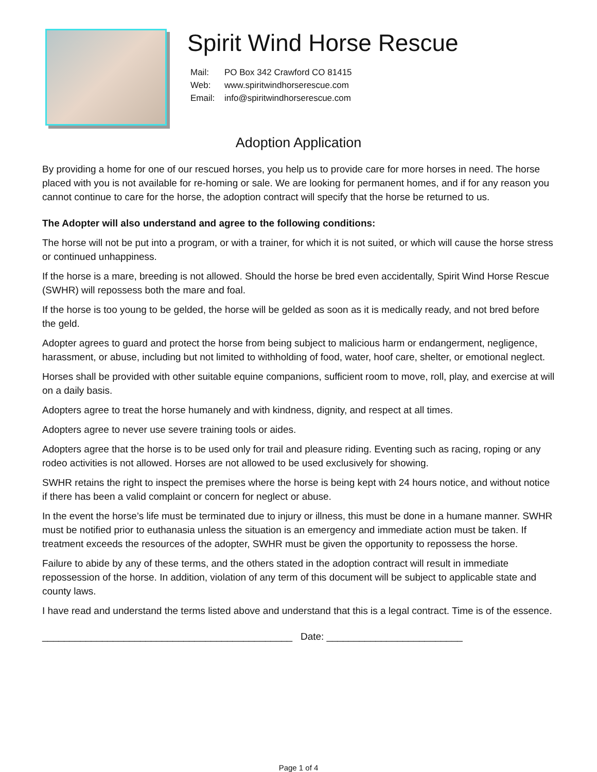Spirit Wind Horse Rescue
Mail: PO Box 342 Crawford CO 81415
Web: www.spiritwindhorserescue.com
Email: info@spiritwindhorserescue.com
Adoption Application
By providing a home for one of our rescued horses, you help us to provide care for more horses in need. The horse placed with you is not available for re-homing or sale. We are looking for permanent homes, and if for any reason you cannot continue to care for the horse, the adoption contract will specify that the horse be returned to us.
The Adopter will also understand and agree to the following conditions:
The horse will not be put into a program, or with a trainer, for which it is not suited, or which will cause the horse stress or continued unhappiness.
If the horse is a mare, breeding is not allowed. Should the horse be bred even accidentally, Spirit Wind Horse Rescue (SWHR) will repossess both the mare and foal.
If the horse is too young to be gelded, the horse will be gelded as soon as it is medically ready, and not bred before the geld.
Adopter agrees to guard and protect the horse from being subject to malicious harm or endangerment, negligence, harassment, or abuse, including but not limited to withholding of food, water, hoof care, shelter, or emotional neglect.
Horses shall be provided with other suitable equine companions, sufficient room to move, roll, play, and exercise at will on a daily basis.
Adopters agree to treat the horse humanely and with kindness, dignity, and respect at all times.
Adopters agree to never use severe training tools or aides.
Adopters agree that the horse is to be used only for trail and pleasure riding. Eventing such as racing, roping or any rodeo activities is not allowed. Horses are not allowed to be used exclusively for showing.
SWHR retains the right to inspect the premises where the horse is being kept with 24 hours notice, and without notice if there has been a valid complaint or concern for neglect or abuse.
In the event the horse’s life must be terminated due to injury or illness, this must be done in a humane manner. SWHR must be notified prior to euthanasia unless the situation is an emergency and immediate action must be taken. If treatment exceeds the resources of the adopter, SWHR must be given the opportunity to repossess the horse.
Failure to abide by any of these terms, and the others stated in the adoption contract will result in immediate repossession of the horse. In addition, violation of any term of this document will be subject to applicable state and county laws.
I have read and understand the terms listed above and understand that this is a legal contract. Time is of the essence.
______________________________________________ Date: _________________________
Page 1 of 4